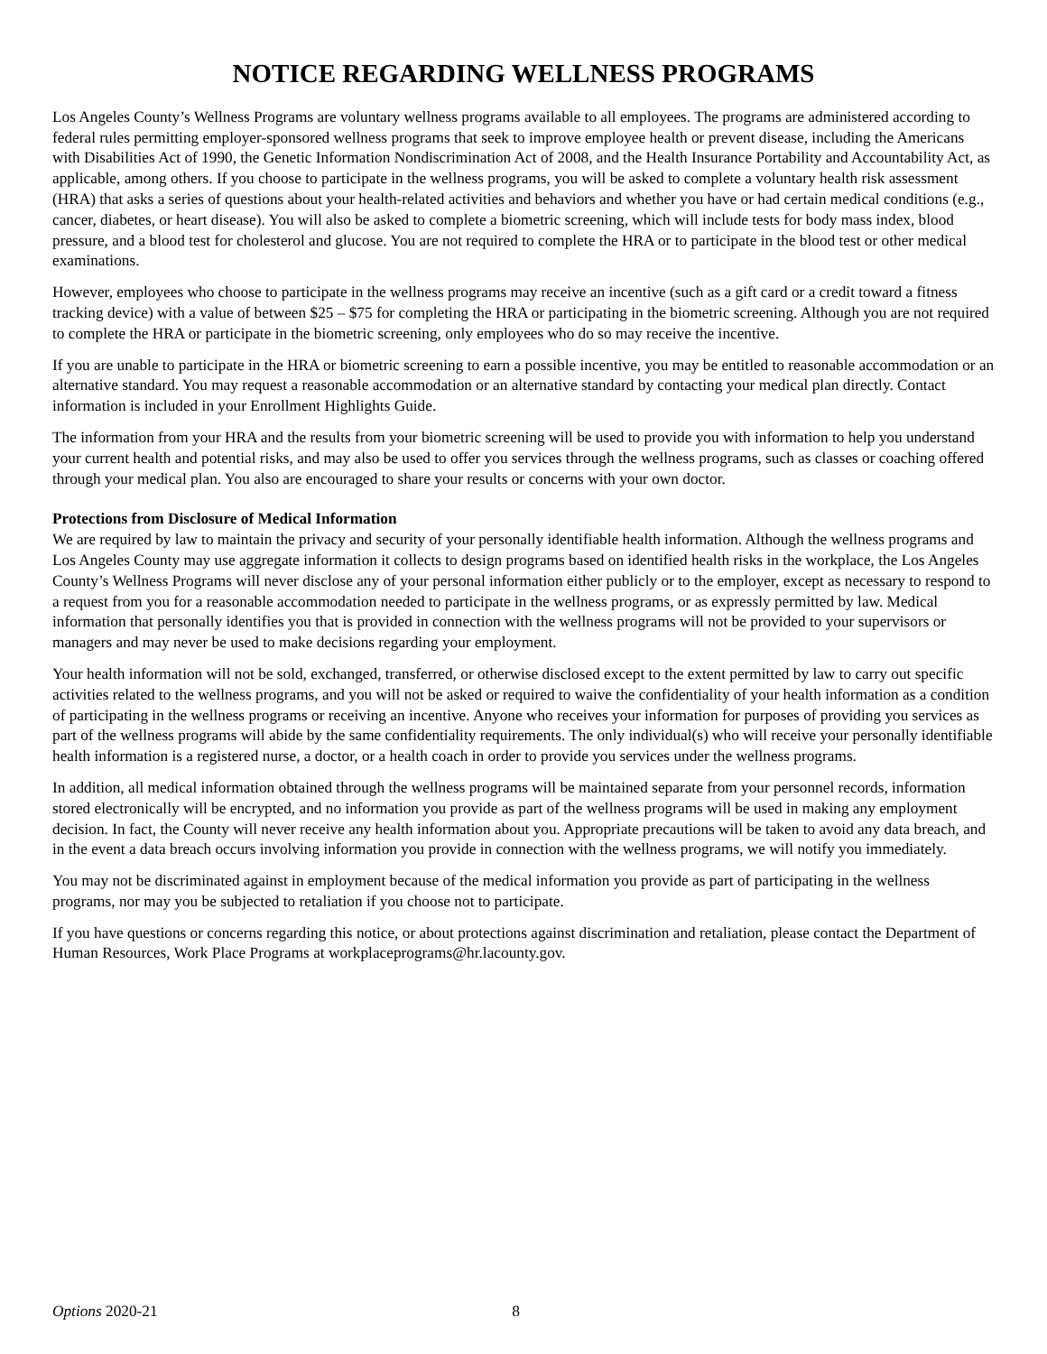NOTICE REGARDING WELLNESS PROGRAMS
Los Angeles County’s Wellness Programs are voluntary wellness programs available to all employees. The programs are administered according to federal rules permitting employer-sponsored wellness programs that seek to improve employee health or prevent disease, including the Americans with Disabilities Act of 1990, the Genetic Information Nondiscrimination Act of 2008, and the Health Insurance Portability and Accountability Act, as applicable, among others. If you choose to participate in the wellness programs, you will be asked to complete a voluntary health risk assessment (HRA) that asks a series of questions about your health-related activities and behaviors and whether you have or had certain medical conditions (e.g., cancer, diabetes, or heart disease). You will also be asked to complete a biometric screening, which will include tests for body mass index, blood pressure, and a blood test for cholesterol and glucose. You are not required to complete the HRA or to participate in the blood test or other medical examinations.
However, employees who choose to participate in the wellness programs may receive an incentive (such as a gift card or a credit toward a fitness tracking device) with a value of between $25 – $75 for completing the HRA or participating in the biometric screening. Although you are not required to complete the HRA or participate in the biometric screening, only employees who do so may receive the incentive.
If you are unable to participate in the HRA or biometric screening to earn a possible incentive, you may be entitled to reasonable accommodation or an alternative standard. You may request a reasonable accommodation or an alternative standard by contacting your medical plan directly. Contact information is included in your Enrollment Highlights Guide.
The information from your HRA and the results from your biometric screening will be used to provide you with information to help you understand your current health and potential risks, and may also be used to offer you services through the wellness programs, such as classes or coaching offered through your medical plan. You also are encouraged to share your results or concerns with your own doctor.
Protections from Disclosure of Medical Information
We are required by law to maintain the privacy and security of your personally identifiable health information. Although the wellness programs and Los Angeles County may use aggregate information it collects to design programs based on identified health risks in the workplace, the Los Angeles County’s Wellness Programs will never disclose any of your personal information either publicly or to the employer, except as necessary to respond to a request from you for a reasonable accommodation needed to participate in the wellness programs, or as expressly permitted by law. Medical information that personally identifies you that is provided in connection with the wellness programs will not be provided to your supervisors or managers and may never be used to make decisions regarding your employment.
Your health information will not be sold, exchanged, transferred, or otherwise disclosed except to the extent permitted by law to carry out specific activities related to the wellness programs, and you will not be asked or required to waive the confidentiality of your health information as a condition of participating in the wellness programs or receiving an incentive. Anyone who receives your information for purposes of providing you services as part of the wellness programs will abide by the same confidentiality requirements. The only individual(s) who will receive your personally identifiable health information is a registered nurse, a doctor, or a health coach in order to provide you services under the wellness programs.
In addition, all medical information obtained through the wellness programs will be maintained separate from your personnel records, information stored electronically will be encrypted, and no information you provide as part of the wellness programs will be used in making any employment decision. In fact, the County will never receive any health information about you. Appropriate precautions will be taken to avoid any data breach, and in the event a data breach occurs involving information you provide in connection with the wellness programs, we will notify you immediately.
You may not be discriminated against in employment because of the medical information you provide as part of participating in the wellness programs, nor may you be subjected to retaliation if you choose not to participate.
If you have questions or concerns regarding this notice, or about protections against discrimination and retaliation, please contact the Department of Human Resources, Work Place Programs at workplaceprograms@hr.lacounty.gov.
Options 2020-21 8